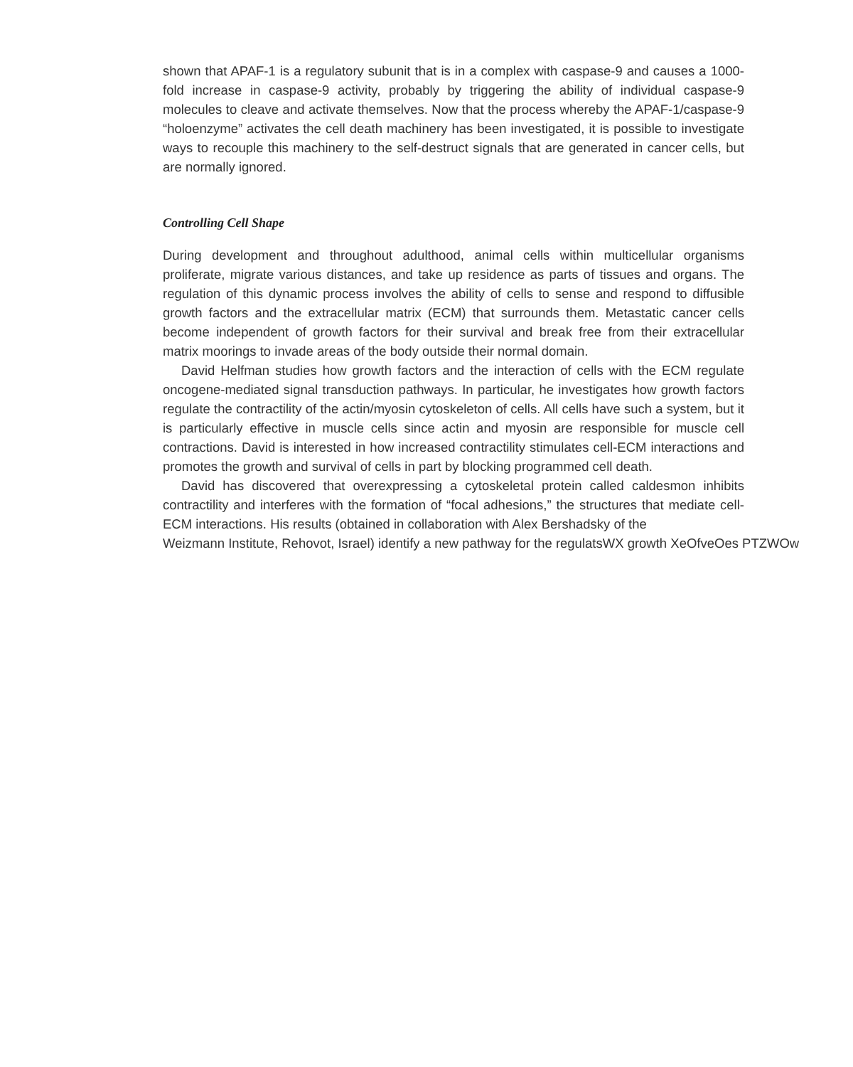shown that APAF-1 is a regulatory subunit that is in a complex with caspase-9 and causes a 1000-fold increase in caspase-9 activity, probably by triggering the ability of individual caspase-9 molecules to cleave and activate themselves. Now that the process whereby the APAF-1/caspase-9 “holoenzyme” activates the cell death machinery has been investigated, it is possible to investigate ways to recouple this machinery to the self-destruct signals that are generated in cancer cells, but are normally ignored.
Controlling Cell Shape
During development and throughout adulthood, animal cells within multicellular organisms proliferate, migrate various distances, and take up residence as parts of tissues and organs. The regulation of this dynamic process involves the ability of cells to sense and respond to diffusible growth factors and the extracellular matrix (ECM) that surrounds them. Metastatic cancer cells become independent of growth factors for their survival and break free from their extracellular matrix moorings to invade areas of the body outside their normal domain.
David Helfman studies how growth factors and the interaction of cells with the ECM regulate oncogene-mediated signal transduction pathways. In particular, he investigates how growth factors regulate the contractility of the actin/myosin cytoskeleton of cells. All cells have such a system, but it is particularly effective in muscle cells since actin and myosin are responsible for muscle cell contractions. David is interested in how increased contractility stimulates cell-ECM interactions and promotes the growth and survival of cells in part by blocking programmed cell death.
David has discovered that overexpressing a cytoskeletal protein called caldesmon inhibits contractility and interferes with the formation of “focal adhesions,” the structures that mediate cell-ECM interactions. His results (obtained in collaboration with Alex Bershadsky of the
Weizmann Institute, Rehovot, Israel) identify a new pathway for the regulatsWX growth XeOfveOes PTZWOw